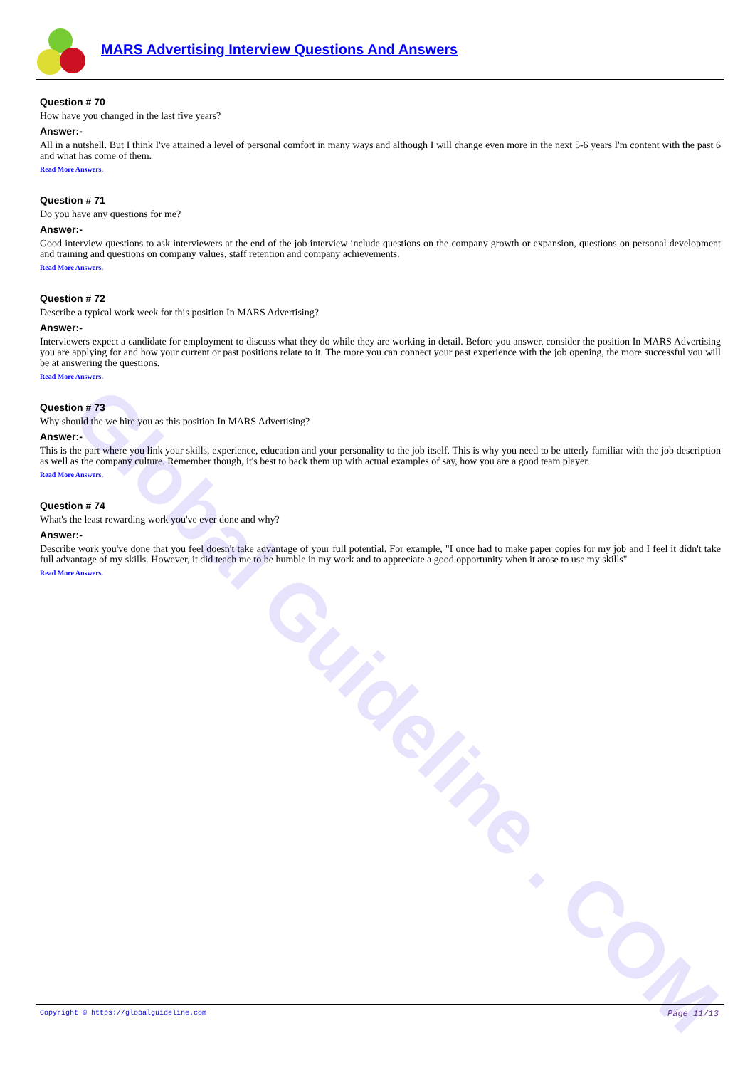MARS Advertising Interview Questions And Answers
Global Guideline . COM
Question # 70
How have you changed in the last five years?
Answer:-
All in a nutshell. But I think I've attained a level of personal comfort in many ways and although I will change even more in the next 5-6 years I'm content with the past 6 and what has come of them.
Read More Answers.
Question # 71
Do you have any questions for me?
Answer:-
Good interview questions to ask interviewers at the end of the job interview include questions on the company growth or expansion, questions on personal development and training and questions on company values, staff retention and company achievements.
Read More Answers.
Question # 72
Describe a typical work week for this position In MARS Advertising?
Answer:-
Interviewers expect a candidate for employment to discuss what they do while they are working in detail. Before you answer, consider the position In MARS Advertising you are applying for and how your current or past positions relate to it. The more you can connect your past experience with the job opening, the more successful you will be at answering the questions.
Read More Answers.
Question # 73
Why should the we hire you as this position In MARS Advertising?
Answer:-
This is the part where you link your skills, experience, education and your personality to the job itself. This is why you need to be utterly familiar with the job description as well as the company culture. Remember though, it's best to back them up with actual examples of say, how you are a good team player.
Read More Answers.
Question # 74
What's the least rewarding work you've ever done and why?
Answer:-
Describe work you've done that you feel doesn't take advantage of your full potential. For example, "I once had to make paper copies for my job and I feel it didn't take full advantage of my skills. However, it did teach me to be humble in my work and to appreciate a good opportunity when it arose to use my skills"
Read More Answers.
Copyright © https://globalguideline.com Page 11/13